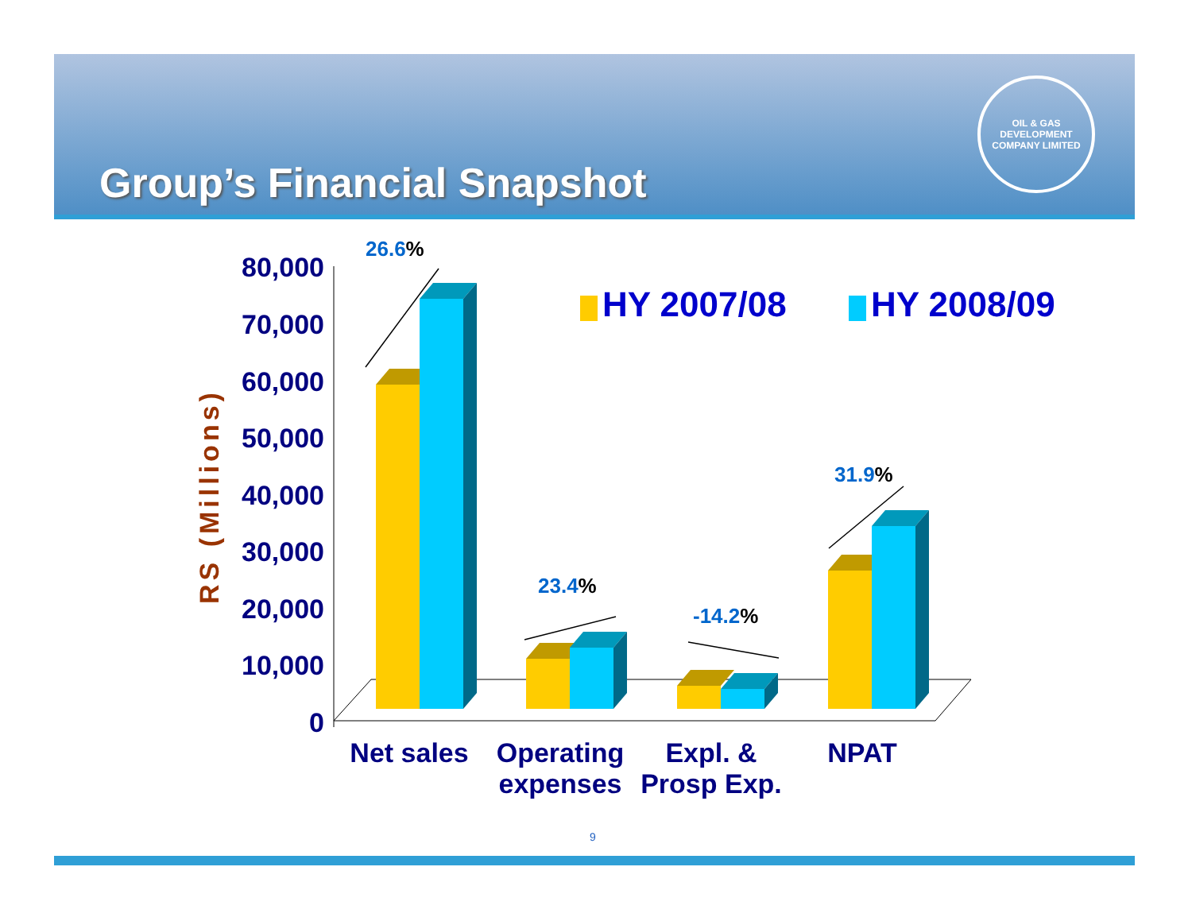Group’s Financial Snapshot
OIL & GAS DEVELOPMENT COMPANY LIMITED
80,000
70,000
60,000
50,000
40,000
30,000
20,000
10,000
0
RS (Millions)
26.6%
23.4%
-14.2%
31.9%
HY 2007/08 HY 2008/09
Net sales Operating expenses
Expl. & Prosp Exp.
NPAT
9